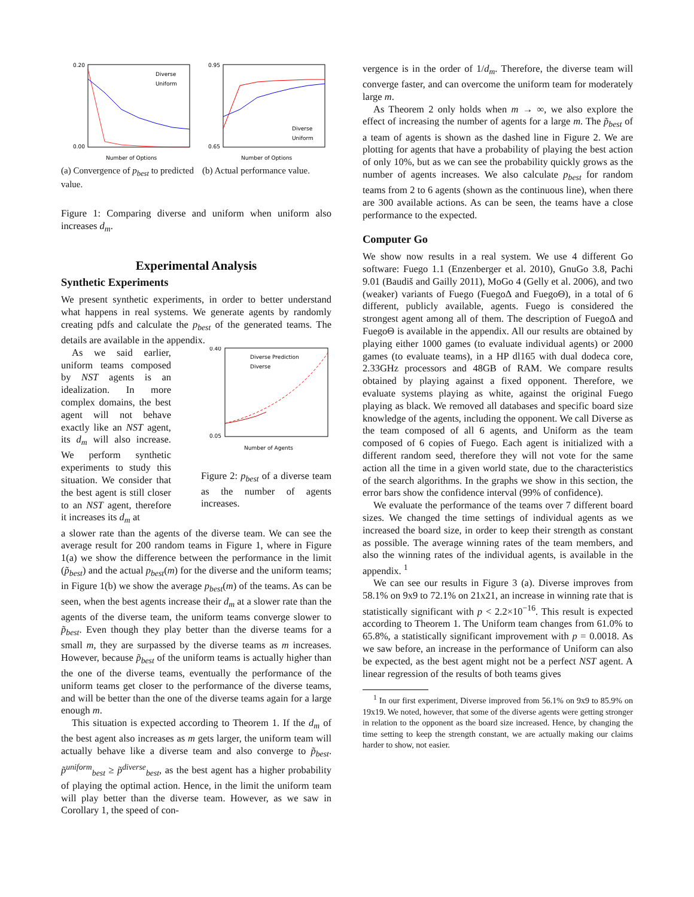0.20
0.00
Number of Options
Diverse
Uniform
(a) Convergence of p<sub>best</sub> to predicted value.
0.95
0.65
Number of Options
Diverse
Uniform
(b) Actual performance value.
Figure 1: Comparing diverse and uniform when uniform also increases d<sub>m</sub>.
Experimental Analysis
Synthetic Experiments
We present synthetic experiments, in order to better understand what happens in real systems. We generate agents by randomly creating pdfs and calculate the p<sub>best</sub> of the generated teams. The details are available in the appendix.
As we said earlier, uniform teams composed by NST agents is an idealization. In more complex domains, the best agent will not behave exactly like an NST agent, its d<sub>m</sub> will also increase. We perform synthetic experiments to study this situation. We consider that the best agent is still closer to an NST agent, therefore it increases its d<sub>m</sub> at
0.40
0.05
Number of Agents
Diverse Prediction
Diverse
Figure 2: p<sub>best</sub> of a diverse team as the number of agents increases.
a slower rate than the agents of the diverse team. We can see the average result for 200 random teams in Figure 1, where in Figure 1(a) we show the difference between the performance in the limit (p̃<sub>best</sub>) and the actual p<sub>best</sub>(m) for the diverse and the uniform teams; in Figure 1(b) we show the average p<sub>best</sub>(m) of the teams. As can be seen, when the best agents increase their d<sub>m</sub> at a slower rate than the agents of the diverse team, the uniform teams converge slower to p̃<sub>best</sub>. Even though they play better than the diverse teams for a small m, they are surpassed by the diverse teams as m increases. However, because p̃<sub>best</sub> of the uniform teams is actually higher than the one of the diverse teams, eventually the performance of the uniform teams get closer to the performance of the diverse teams, and will be better than the one of the diverse teams again for a large enough m.
This situation is expected according to Theorem 1. If the d<sub>m</sub> of the best agent also increases as m gets larger, the uniform team will actually behave like a diverse team and also converge to p̃<sub>best</sub>. p̃<sup>uniform</sup><sub>best</sub> ≥ p̃<sup>diverse</sup><sub>best</sub>, as the best agent has a higher probability of playing the optimal action. Hence, in the limit the uniform team will play better than the diverse team. However, as we saw in Corollary 1, the speed of con-
vergence is in the order of 1/d<sub>m</sub>. Therefore, the diverse team will converge faster, and can overcome the uniform team for moderately large m.
As Theorem 2 only holds when m → ∞, we also explore the effect of increasing the number of agents for a large m. The p̃<sub>best</sub> of a team of agents is shown as the dashed line in Figure 2. We are plotting for agents that have a probability of playing the best action of only 10%, but as we can see the probability quickly grows as the number of agents increases. We also calculate p<sub>best</sub> for random teams from 2 to 6 agents (shown as the continuous line), when there are 300 available actions. As can be seen, the teams have a close performance to the expected.
Computer Go
We show now results in a real system. We use 4 different Go software: Fuego 1.1 (Enzenberger et al. 2010), GnuGo 3.8, Pachi 9.01 (Baudiš and Gailly 2011), MoGo 4 (Gelly et al. 2006), and two (weaker) variants of Fuego (FuegoΔ and FuegoΘ), in a total of 6 different, publicly available, agents. Fuego is considered the strongest agent among all of them. The description of FuegoΔ and FuegoΘ is available in the appendix. All our results are obtained by playing either 1000 games (to evaluate individual agents) or 2000 games (to evaluate teams), in a HP dl165 with dual dodeca core, 2.33GHz processors and 48GB of RAM. We compare results obtained by playing against a fixed opponent. Therefore, we evaluate systems playing as white, against the original Fuego playing as black. We removed all databases and specific board size knowledge of the agents, including the opponent. We call Diverse as the team composed of all 6 agents, and Uniform as the team composed of 6 copies of Fuego. Each agent is initialized with a different random seed, therefore they will not vote for the same action all the time in a given world state, due to the characteristics of the search algorithms. In the graphs we show in this section, the error bars show the confidence interval (99% of confidence).
We evaluate the performance of the teams over 7 different board sizes. We changed the time settings of individual agents as we increased the board size, in order to keep their strength as constant as possible. The average winning rates of the team members, and also the winning rates of the individual agents, is available in the appendix. <sup>1</sup>
We can see our results in Figure 3 (a). Diverse improves from 58.1% on 9x9 to 72.1% on 21x21, an increase in winning rate that is statistically significant with p < 2.2×10<sup>−16</sup>. This result is expected according to Theorem 1. The Uniform team changes from 61.0% to 65.8%, a statistically significant improvement with p = 0.0018. As we saw before, an increase in the performance of Uniform can also be expected, as the best agent might not be a perfect NST agent. A linear regression of the results of both teams gives
<sup>1</sup> In our first experiment, Diverse improved from 56.1% on 9x9 to 85.9% on 19x19. We noted, however, that some of the diverse agents were getting stronger in relation to the opponent as the board size increased. Hence, by changing the time setting to keep the strength constant, we are actually making our claims harder to show, not easier.